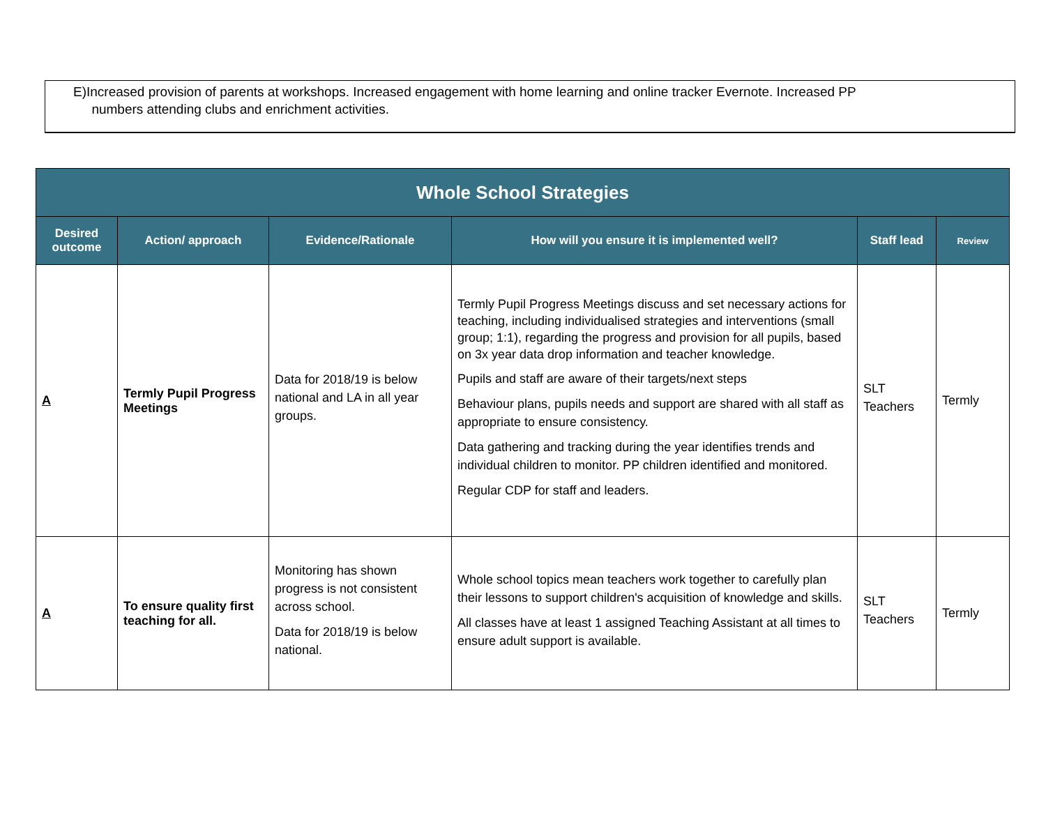E)Increased provision of parents at workshops. Increased engagement with home learning and online tracker Evernote. Increased PP
numbers attending clubs and enrichment activities.
| Whole School Strategies | | | | | |
| --- | --- | --- | --- | --- | --- |
| Desired outcome | Action/ approach | Evidence/Rationale | How will you ensure it is implemented well? | Staff lead | Review |
| A | Termly Pupil Progress Meetings | Data for 2018/19 is below national and LA in all year groups. | Termly Pupil Progress Meetings discuss and set necessary actions for teaching, including individualised strategies and interventions (small group; 1:1), regarding the progress and provision for all pupils, based on 3x year data drop information and teacher knowledge. Pupils and staff are aware of their targets/next steps Behaviour plans, pupils needs and support are shared with all staff as appropriate to ensure consistency. Data gathering and tracking during the year identifies trends and individual children to monitor. PP children identified and monitored. Regular CDP for staff and leaders. | SLT Teachers | Termly |
| A | To ensure quality first teaching for all. | Monitoring has shown progress is not consistent across school. Data for 2018/19 is below national. | Whole school topics mean teachers work together to carefully plan their lessons to support children's acquisition of knowledge and skills. All classes have at least 1 assigned Teaching Assistant at all times to ensure adult support is available. | SLT Teachers | Termly |